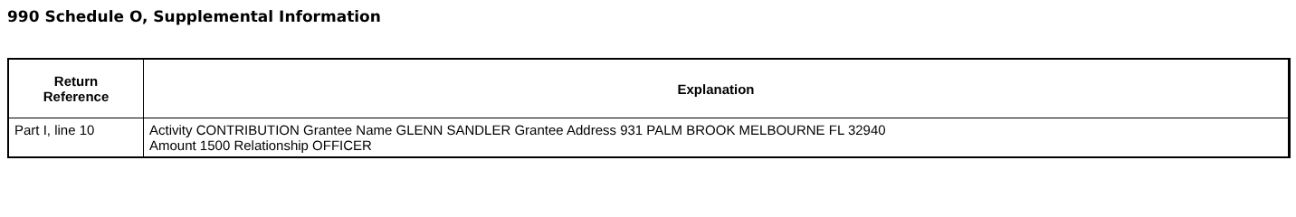990 Schedule O, Supplemental Information
| Return Reference | Explanation |
| --- | --- |
| Part I, line 10 | Activity CONTRIBUTION Grantee Name GLENN SANDLER Grantee Address 931 PALM BROOK MELBOURNE FL 32940 Amount 1500 Relationship OFFICER |